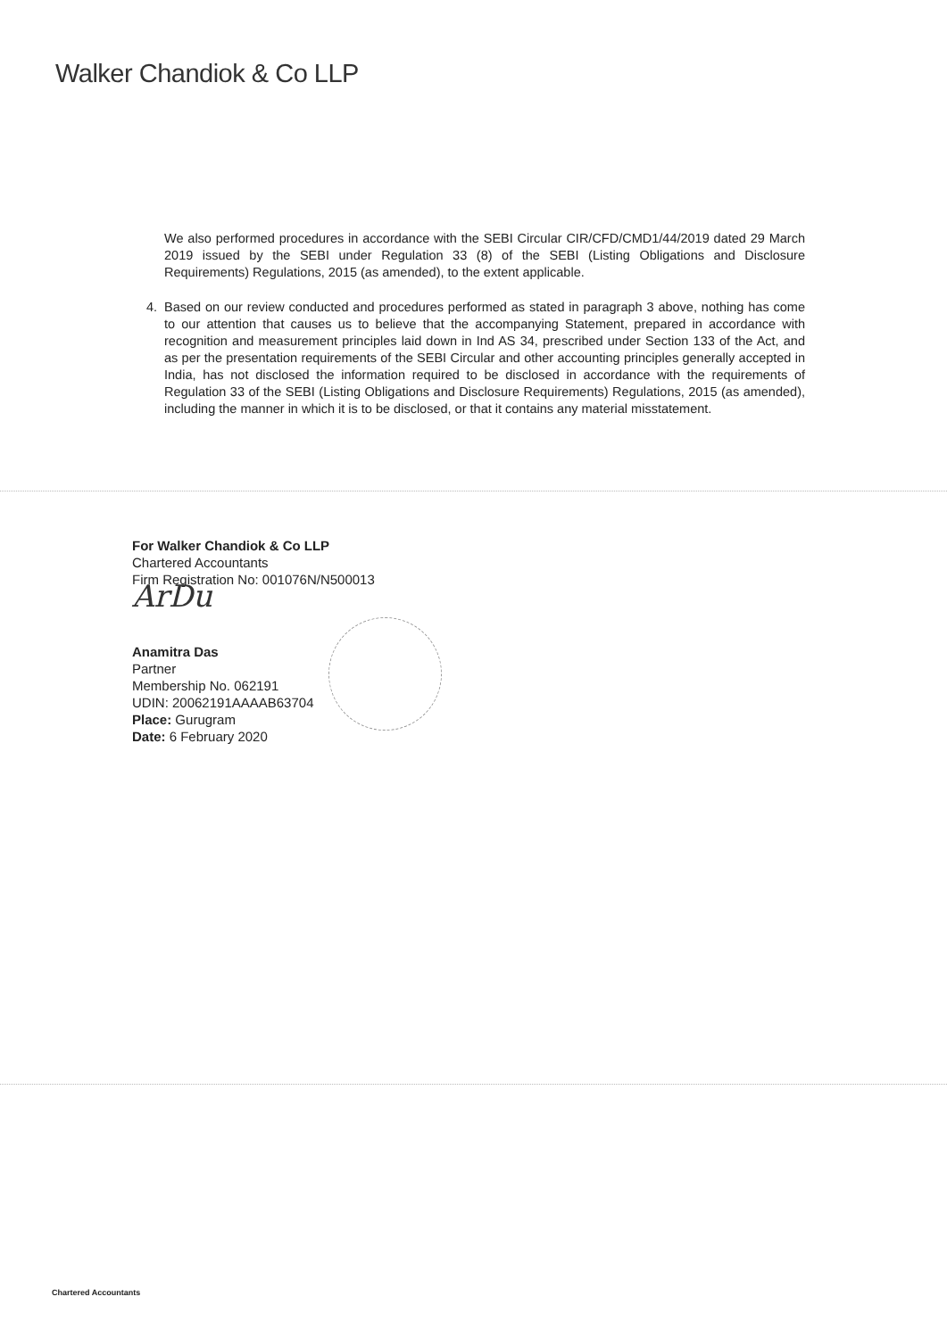Walker Chandiok & Co LLP
We also performed procedures in accordance with the SEBI Circular CIR/CFD/CMD1/44/2019 dated 29 March 2019 issued by the SEBI under Regulation 33 (8) of the SEBI (Listing Obligations and Disclosure Requirements) Regulations, 2015 (as amended), to the extent applicable.
4. Based on our review conducted and procedures performed as stated in paragraph 3 above, nothing has come to our attention that causes us to believe that the accompanying Statement, prepared in accordance with recognition and measurement principles laid down in Ind AS 34, prescribed under Section 133 of the Act, and as per the presentation requirements of the SEBI Circular and other accounting principles generally accepted in India, has not disclosed the information required to be disclosed in accordance with the requirements of Regulation 33 of the SEBI (Listing Obligations and Disclosure Requirements) Regulations, 2015 (as amended), including the manner in which it is to be disclosed, or that it contains any material misstatement.
For Walker Chandiok & Co LLP
Chartered Accountants
Firm Registration No: 001076N/N500013
ArDu
Anamitra Das
Partner
Membership No. 062191
UDIN: 20062191AAAAB63704
Place: Gurugram
Date: 6 February 2020
Chartered Accountants